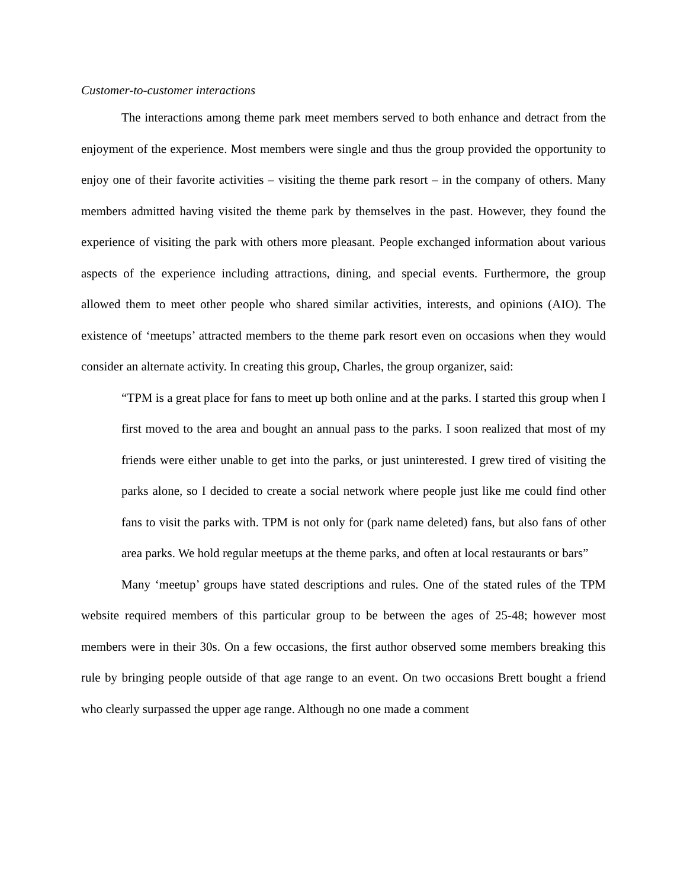Customer-to-customer interactions
The interactions among theme park meet members served to both enhance and detract from the enjoyment of the experience. Most members were single and thus the group provided the opportunity to enjoy one of their favorite activities – visiting the theme park resort – in the company of others. Many members admitted having visited the theme park by themselves in the past. However, they found the experience of visiting the park with others more pleasant. People exchanged information about various aspects of the experience including attractions, dining, and special events. Furthermore, the group allowed them to meet other people who shared similar activities, interests, and opinions (AIO). The existence of ‘meetups’ attracted members to the theme park resort even on occasions when they would consider an alternate activity. In creating this group, Charles, the group organizer, said:
“TPM is a great place for fans to meet up both online and at the parks. I started this group when I first moved to the area and bought an annual pass to the parks. I soon realized that most of my friends were either unable to get into the parks, or just uninterested. I grew tired of visiting the parks alone, so I decided to create a social network where people just like me could find other fans to visit the parks with. TPM is not only for (park name deleted) fans, but also fans of other area parks. We hold regular meetups at the theme parks, and often at local restaurants or bars”
Many ‘meetup’ groups have stated descriptions and rules. One of the stated rules of the TPM website required members of this particular group to be between the ages of 25-48; however most members were in their 30s. On a few occasions, the first author observed some members breaking this rule by bringing people outside of that age range to an event. On two occasions Brett bought a friend who clearly surpassed the upper age range. Although no one made a comment